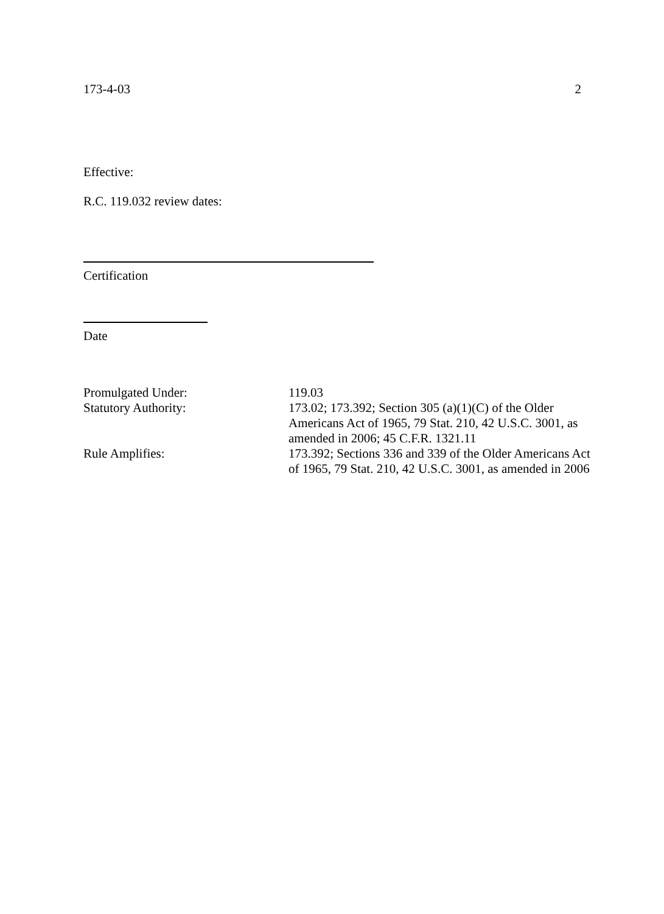173-4-03 2
Effective:
R.C. 119.032 review dates:
Certification
Date
| Promulgated Under: | 119.03 |
| Statutory Authority: | 173.02; 173.392; Section 305 (a)(1)(C) of the Older Americans Act of 1965, 79 Stat. 210, 42 U.S.C. 3001, as amended in 2006; 45 C.F.R. 1321.11 |
| Rule Amplifies: | 173.392; Sections 336 and 339 of the Older Americans Act of 1965, 79 Stat. 210, 42 U.S.C. 3001, as amended in 2006 |